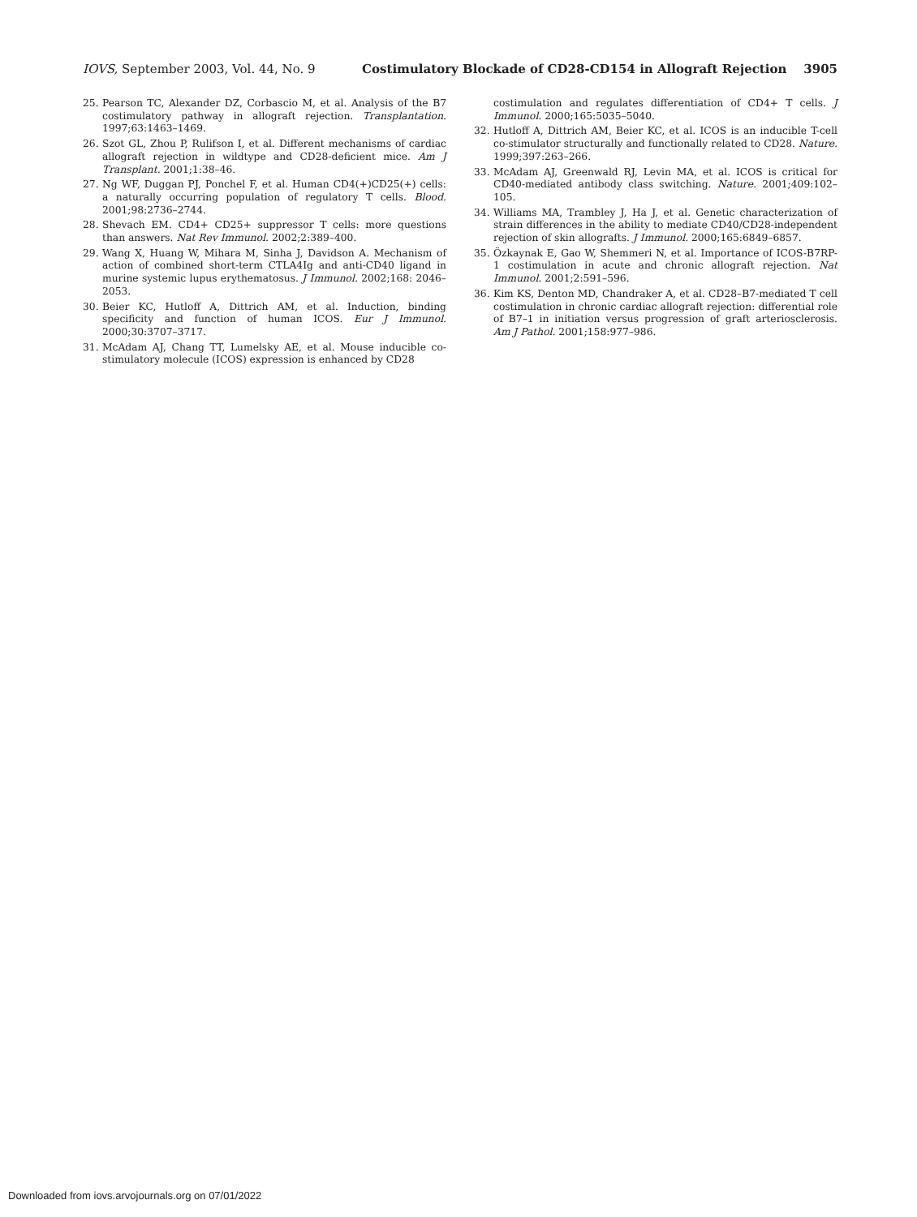IOVS, September 2003, Vol. 44, No. 9 Costimulatory Blockade of CD28-CD154 in Allograft Rejection 3905
25. Pearson TC, Alexander DZ, Corbascio M, et al. Analysis of the B7 costimulatory pathway in allograft rejection. Transplantation. 1997;63:1463–1469.
26. Szot GL, Zhou P, Rulifson I, et al. Different mechanisms of cardiac allograft rejection in wildtype and CD28-deficient mice. Am J Transplant. 2001;1:38–46.
27. Ng WF, Duggan PJ, Ponchel F, et al. Human CD4(+)CD25(+) cells: a naturally occurring population of regulatory T cells. Blood. 2001;98:2736–2744.
28. Shevach EM. CD4+ CD25+ suppressor T cells: more questions than answers. Nat Rev Immunol. 2002;2:389–400.
29. Wang X, Huang W, Mihara M, Sinha J, Davidson A. Mechanism of action of combined short-term CTLA4Ig and anti-CD40 ligand in murine systemic lupus erythematosus. J Immunol. 2002;168: 2046–2053.
30. Beier KC, Hutloff A, Dittrich AM, et al. Induction, binding specificity and function of human ICOS. Eur J Immunol. 2000;30:3707–3717.
31. McAdam AJ, Chang TT, Lumelsky AE, et al. Mouse inducible co-stimulatory molecule (ICOS) expression is enhanced by CD28
costimulation and regulates differentiation of CD4+ T cells. J Immunol. 2000;165:5035–5040.
32. Hutloff A, Dittrich AM, Beier KC, et al. ICOS is an inducible T-cell co-stimulator structurally and functionally related to CD28. Nature. 1999;397:263–266.
33. McAdam AJ, Greenwald RJ, Levin MA, et al. ICOS is critical for CD40-mediated antibody class switching. Nature. 2001;409:102–105.
34. Williams MA, Trambley J, Ha J, et al. Genetic characterization of strain differences in the ability to mediate CD40/CD28-independent rejection of skin allografts. J Immunol. 2000;165:6849–6857.
35. Özkaynak E, Gao W, Shemmeri N, et al. Importance of ICOS-B7RP-1 costimulation in acute and chronic allograft rejection. Nat Immunol. 2001;2:591–596.
36. Kim KS, Denton MD, Chandraker A, et al. CD28–B7-mediated T cell costimulation in chronic cardiac allograft rejection: differential role of B7–1 in initiation versus progression of graft arteriosclerosis. Am J Pathol. 2001;158:977–986.
Downloaded from iovs.arvojournals.org on 07/01/2022